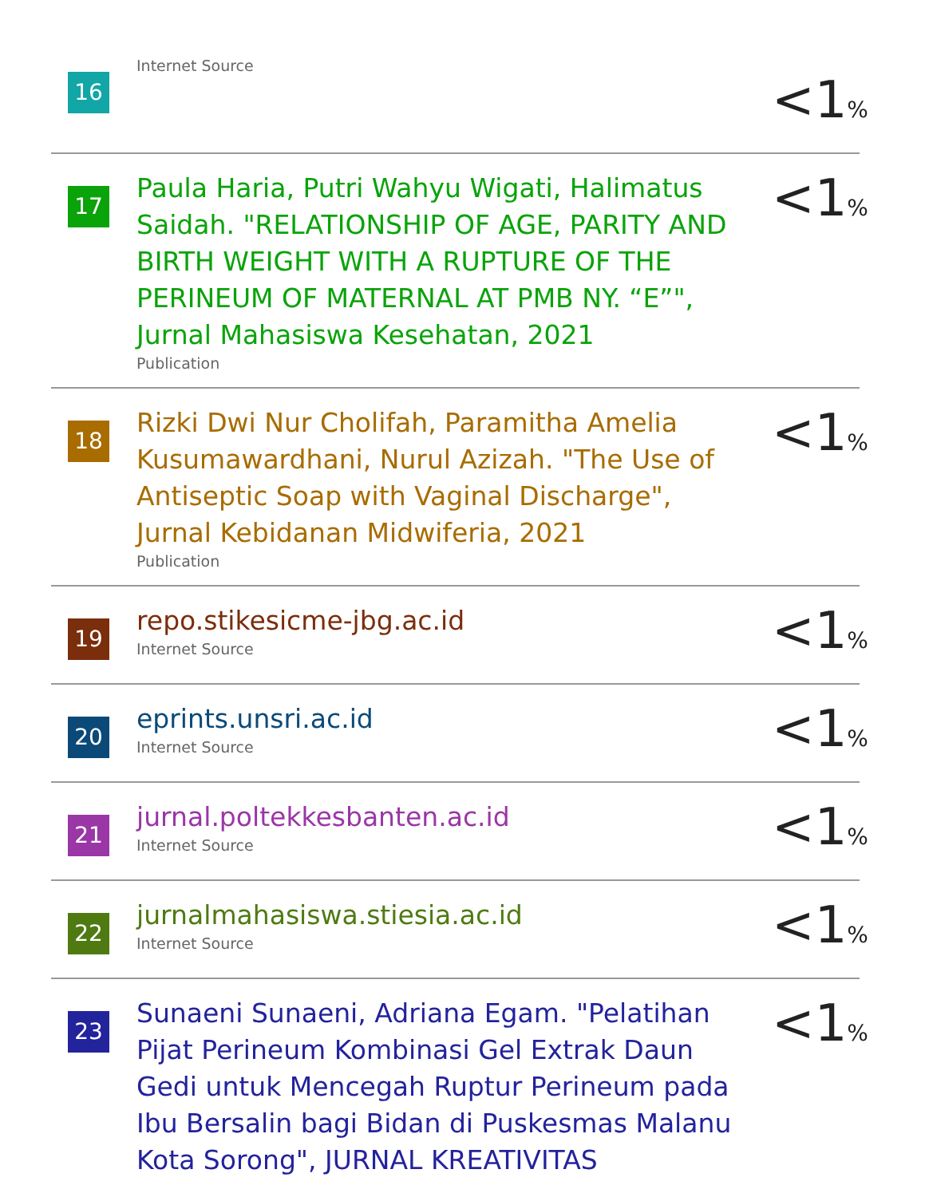16
Internet Source
<1%
17
Paula Haria, Putri Wahyu Wigati, Halimatus Saidah. "RELATIONSHIP OF AGE, PARITY AND BIRTH WEIGHT WITH A RUPTURE OF THE PERINEUM OF MATERNAL AT PMB NY. “E”", Jurnal Mahasiswa Kesehatan, 2021
Publication
<1%
18
Rizki Dwi Nur Cholifah, Paramitha Amelia Kusumawardhani, Nurul Azizah. "The Use of Antiseptic Soap with Vaginal Discharge", Jurnal Kebidanan Midwiferia, 2021
Publication
<1%
19
repo.stikesicme-jbg.ac.id
Internet Source
<1%
20
eprints.unsri.ac.id
Internet Source
<1%
21
jurnal.poltekkesbanten.ac.id
Internet Source
<1%
22
jurnalmahasiswa.stiesia.ac.id
Internet Source
<1%
23
Sunaeni Sunaeni, Adriana Egam. "Pelatihan Pijat Perineum Kombinasi Gel Extrak Daun Gedi untuk Mencegah Ruptur Perineum pada Ibu Bersalin bagi Bidan di Puskesmas Malanu Kota Sorong", JURNAL KREATIVITAS
<1%